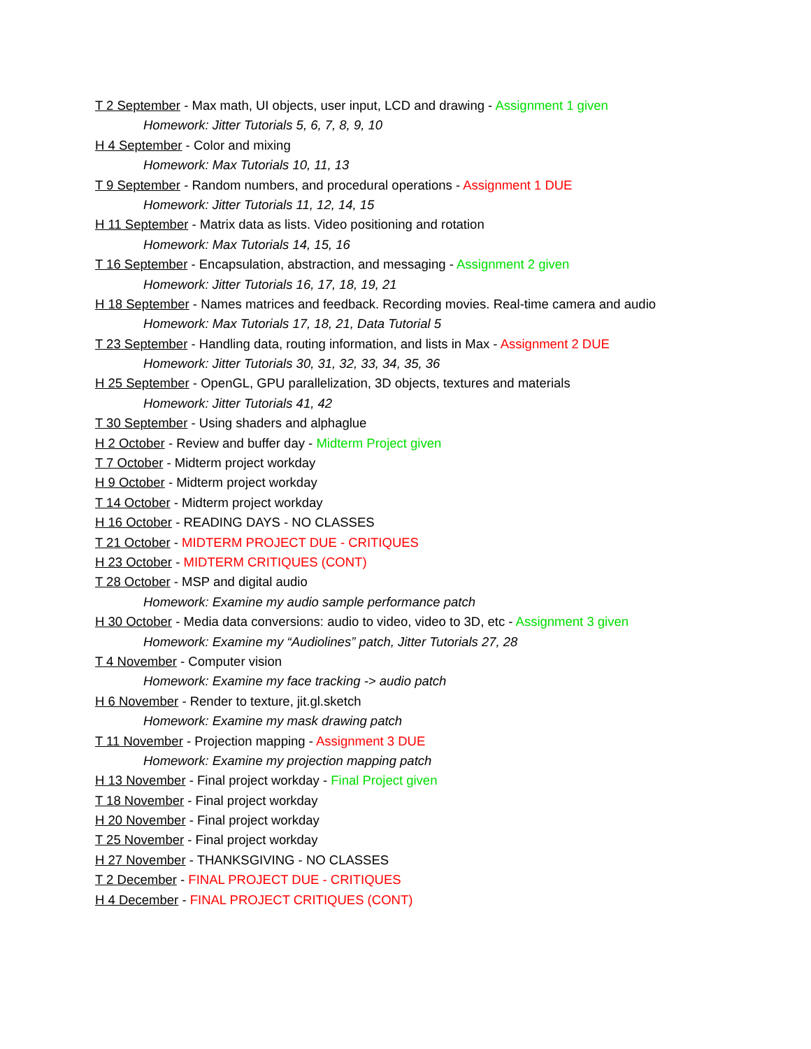T 2 September - Max math, UI objects, user input, LCD and drawing - Assignment 1 given
Homework: Jitter Tutorials 5, 6, 7, 8, 9, 10
H 4 September - Color and mixing
Homework: Max Tutorials 10, 11, 13
T 9 September - Random numbers, and procedural operations - Assignment 1 DUE
Homework: Jitter Tutorials 11, 12, 14, 15
H 11 September - Matrix data as lists. Video positioning and rotation
Homework: Max Tutorials 14, 15, 16
T 16 September - Encapsulation, abstraction, and messaging - Assignment 2 given
Homework: Jitter Tutorials 16, 17, 18, 19, 21
H 18 September - Names matrices and feedback. Recording movies. Real-time camera and audio
Homework: Max Tutorials 17, 18, 21, Data Tutorial 5
T 23 September - Handling data, routing information, and lists in Max - Assignment 2 DUE
Homework: Jitter Tutorials 30, 31, 32, 33, 34, 35, 36
H 25 September - OpenGL, GPU parallelization, 3D objects, textures and materials
Homework: Jitter Tutorials 41, 42
T 30 September - Using shaders and alphaglue
H 2 October - Review and buffer day - Midterm Project given
T 7 October - Midterm project workday
H 9 October - Midterm project workday
T 14 October - Midterm project workday
H 16 October - READING DAYS - NO CLASSES
T 21 October - MIDTERM PROJECT DUE - CRITIQUES
H 23 October - MIDTERM CRITIQUES (CONT)
T 28 October - MSP and digital audio
Homework: Examine my audio sample performance patch
H 30 October - Media data conversions: audio to video, video to 3D, etc - Assignment 3 given
Homework: Examine my “Audiolines” patch, Jitter Tutorials 27, 28
T 4 November - Computer vision
Homework: Examine my face tracking -> audio patch
H 6 November - Render to texture, jit.gl.sketch
Homework: Examine my mask drawing patch
T 11 November - Projection mapping - Assignment 3 DUE
Homework: Examine my projection mapping patch
H 13 November - Final project workday - Final Project given
T 18 November - Final project workday
H 20 November - Final project workday
T 25 November - Final project workday
H 27 November - THANKSGIVING - NO CLASSES
T 2 December - FINAL PROJECT DUE - CRITIQUES
H 4 December - FINAL PROJECT CRITIQUES (CONT)